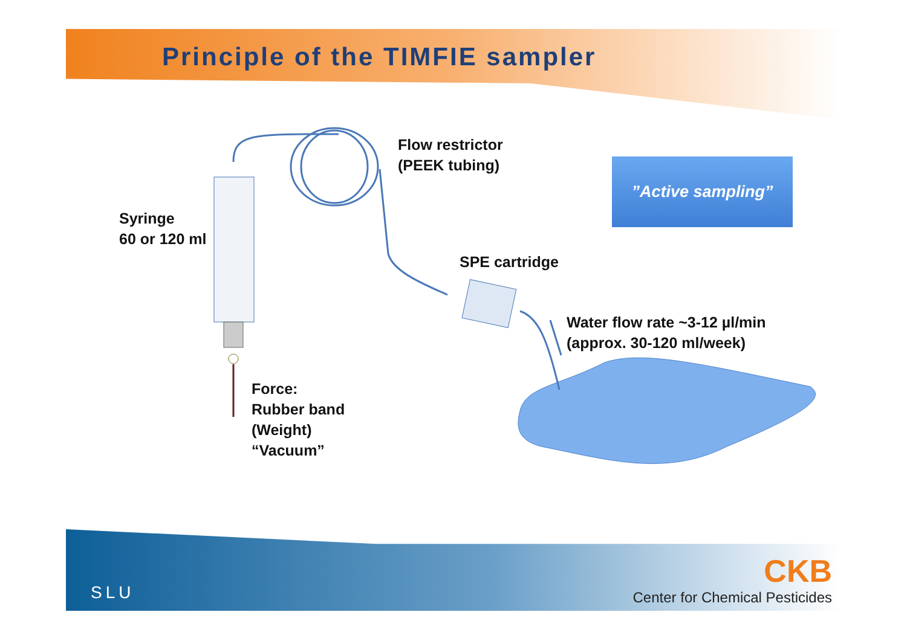Principle of the TIMFIE sampler
Flow restrictor
(PEEK tubing)
Syringe
60 or 120 ml
SPE cartridge
Water flow rate ~3-12 µl/min
(approx. 30-120 ml/week)
Force:
Rubber band
(Weight)
“Vacuum”
”Active sampling”
SLU
CKB
Center for Chemical Pesticides